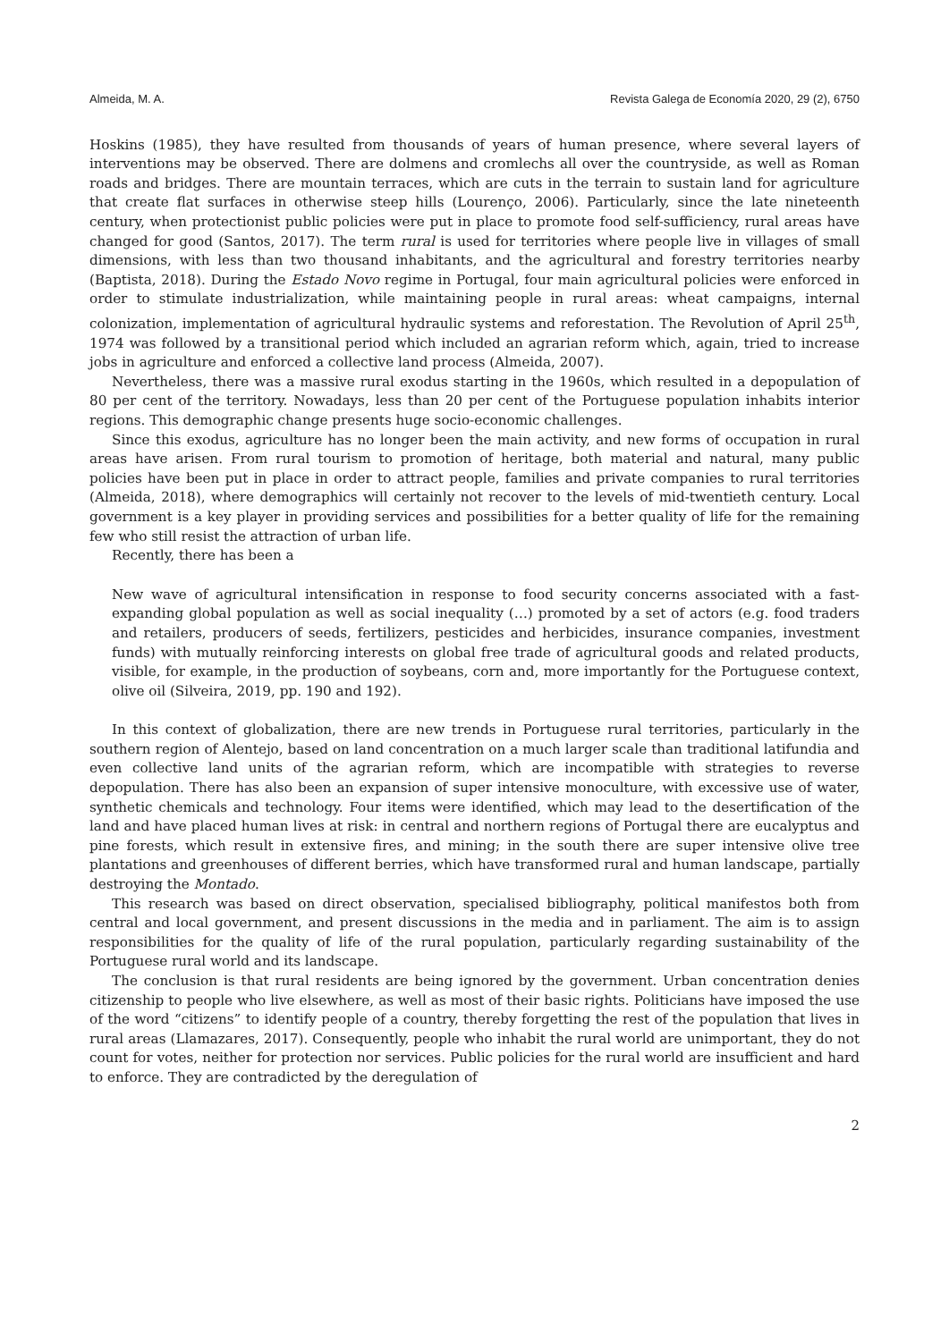Almeida, M. A. Revista Galega de Economía 2020, 29 (2), 6750
Hoskins (1985), they have resulted from thousands of years of human presence, where several layers of interventions may be observed. There are dolmens and cromlechs all over the countryside, as well as Roman roads and bridges. There are mountain terraces, which are cuts in the terrain to sustain land for agriculture that create flat surfaces in otherwise steep hills (Lourenço, 2006). Particularly, since the late nineteenth century, when protectionist public policies were put in place to promote food self-sufficiency, rural areas have changed for good (Santos, 2017). The term rural is used for territories where people live in villages of small dimensions, with less than two thousand inhabitants, and the agricultural and forestry territories nearby (Baptista, 2018). During the Estado Novo regime in Portugal, four main agricultural policies were enforced in order to stimulate industrialization, while maintaining people in rural areas: wheat campaigns, internal colonization, implementation of agricultural hydraulic systems and reforestation. The Revolution of April 25<sup>th</sup>, 1974 was followed by a transitional period which included an agrarian reform which, again, tried to increase jobs in agriculture and enforced a collective land process (Almeida, 2007).
Nevertheless, there was a massive rural exodus starting in the 1960s, which resulted in a depopulation of 80 per cent of the territory. Nowadays, less than 20 per cent of the Portuguese population inhabits interior regions. This demographic change presents huge socio-economic challenges.
Since this exodus, agriculture has no longer been the main activity, and new forms of occupation in rural areas have arisen. From rural tourism to promotion of heritage, both material and natural, many public policies have been put in place in order to attract people, families and private companies to rural territories (Almeida, 2018), where demographics will certainly not recover to the levels of mid-twentieth century. Local government is a key player in providing services and possibilities for a better quality of life for the remaining few who still resist the attraction of urban life.
Recently, there has been a
New wave of agricultural intensification in response to food security concerns associated with a fast-expanding global population as well as social inequality (…) promoted by a set of actors (e.g. food traders and retailers, producers of seeds, fertilizers, pesticides and herbicides, insurance companies, investment funds) with mutually reinforcing interests on global free trade of agricultural goods and related products, visible, for example, in the production of soybeans, corn and, more importantly for the Portuguese context, olive oil (Silveira, 2019, pp. 190 and 192).
In this context of globalization, there are new trends in Portuguese rural territories, particularly in the southern region of Alentejo, based on land concentration on a much larger scale than traditional latifundia and even collective land units of the agrarian reform, which are incompatible with strategies to reverse depopulation. There has also been an expansion of super intensive monoculture, with excessive use of water, synthetic chemicals and technology. Four items were identified, which may lead to the desertification of the land and have placed human lives at risk: in central and northern regions of Portugal there are eucalyptus and pine forests, which result in extensive fires, and mining; in the south there are super intensive olive tree plantations and greenhouses of different berries, which have transformed rural and human landscape, partially destroying the Montado.
This research was based on direct observation, specialised bibliography, political manifestos both from central and local government, and present discussions in the media and in parliament. The aim is to assign responsibilities for the quality of life of the rural population, particularly regarding sustainability of the Portuguese rural world and its landscape.
The conclusion is that rural residents are being ignored by the government. Urban concentration denies citizenship to people who live elsewhere, as well as most of their basic rights. Politicians have imposed the use of the word “citizens” to identify people of a country, thereby forgetting the rest of the population that lives in rural areas (Llamazares, 2017). Consequently, people who inhabit the rural world are unimportant, they do not count for votes, neither for protection nor services. Public policies for the rural world are insufficient and hard to enforce. They are contradicted by the deregulation of
2